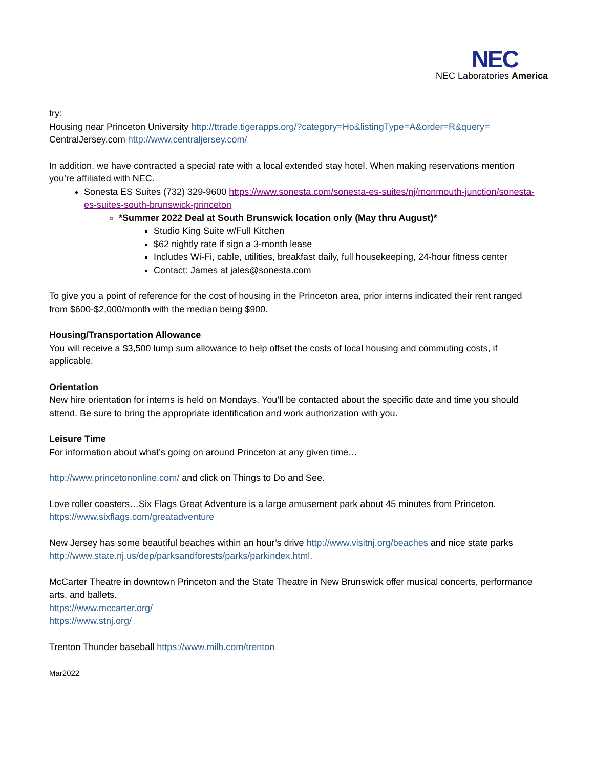NEC
NEC Laboratories America
try:
Housing near Princeton University http://ttrade.tigerapps.org/?category=Ho&listingType=A&order=R&query=
CentralJersey.com http://www.centraljersey.com/
In addition, we have contracted a special rate with a local extended stay hotel. When making reservations mention you’re affiliated with NEC.
Sonesta ES Suites (732) 329-9600 https://www.sonesta.com/sonesta-es-suites/nj/monmouth-junction/sonesta-es-suites-south-brunswick-princeton
*Summer 2022 Deal at South Brunswick location only (May thru August)*
Studio King Suite w/Full Kitchen
$62 nightly rate if sign a 3-month lease
Includes Wi-Fi, cable, utilities, breakfast daily, full housekeeping, 24-hour fitness center
Contact: James at jales@sonesta.com
To give you a point of reference for the cost of housing in the Princeton area, prior interns indicated their rent ranged from $600-$2,000/month with the median being $900.
Housing/Transportation Allowance
You will receive a $3,500 lump sum allowance to help offset the costs of local housing and commuting costs, if applicable.
Orientation
New hire orientation for interns is held on Mondays. You’ll be contacted about the specific date and time you should attend. Be sure to bring the appropriate identification and work authorization with you.
Leisure Time
For information about what’s going on around Princeton at any given time…
http://www.princetononline.com/ and click on Things to Do and See.
Love roller coasters…Six Flags Great Adventure is a large amusement park about 45 minutes from Princeton.
https://www.sixflags.com/greatadventure
New Jersey has some beautiful beaches within an hour’s drive http://www.visitnj.org/beaches and nice state parks http://www.state.nj.us/dep/parksandforests/parks/parkindex.html.
McCarter Theatre in downtown Princeton and the State Theatre in New Brunswick offer musical concerts, performance arts, and ballets.
https://www.mccarter.org/
https://www.stnj.org/
Trenton Thunder baseball https://www.milb.com/trenton
Mar2022